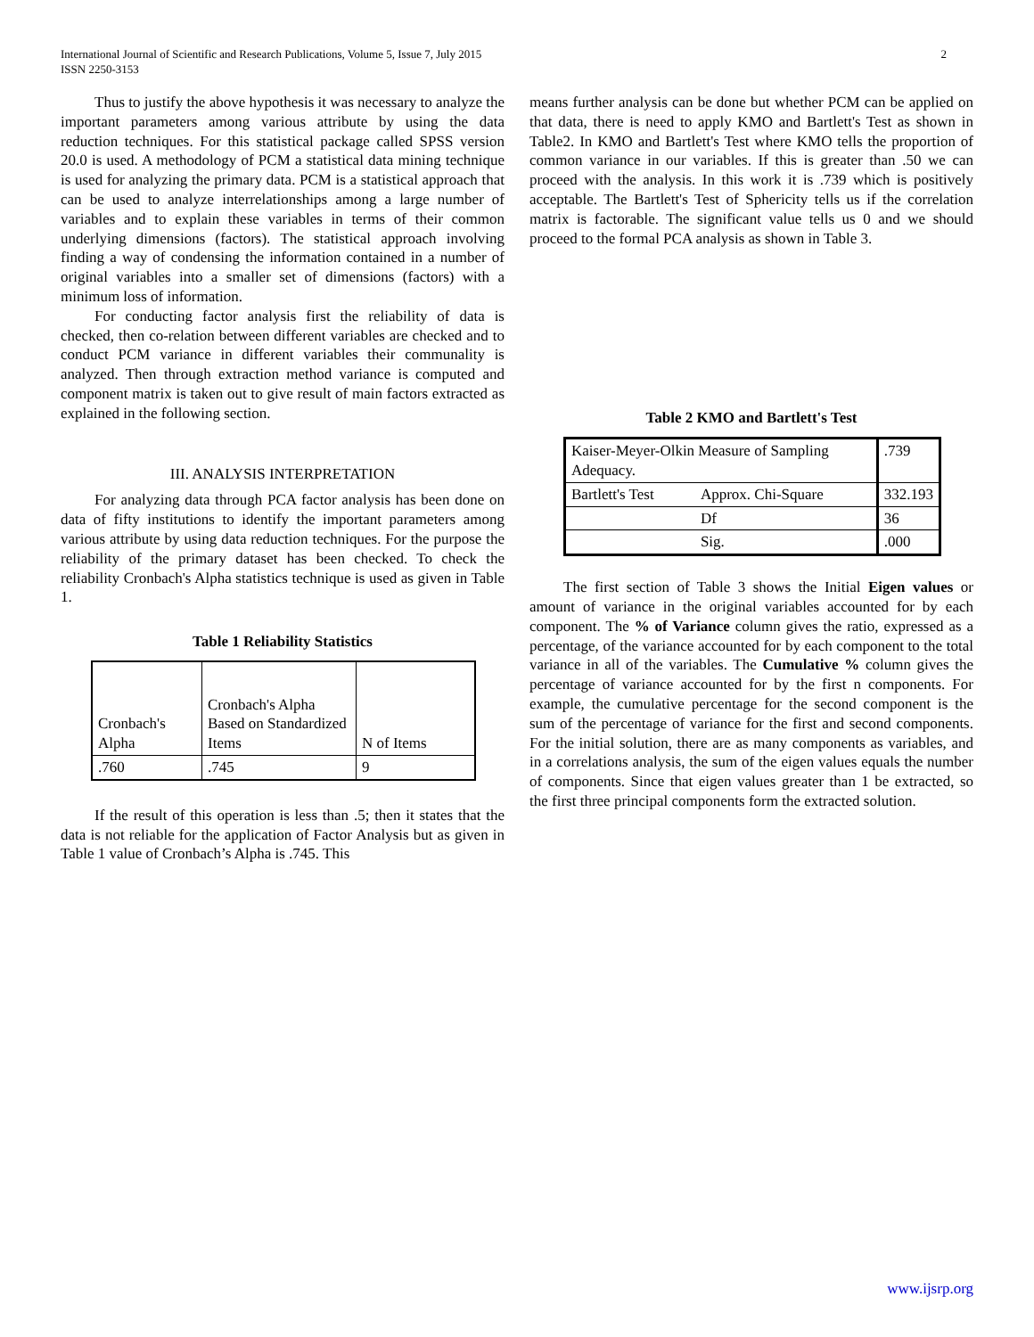International Journal of Scientific and Research Publications, Volume 5, Issue 7, July 2015
ISSN 2250-3153
2
Thus to justify the above hypothesis it was necessary to analyze the important parameters among various attribute by using the data reduction techniques. For this statistical package called SPSS version 20.0 is used. A methodology of PCM a statistical data mining technique is used for analyzing the primary data. PCM is a statistical approach that can be used to analyze interrelationships among a large number of variables and to explain these variables in terms of their common underlying dimensions (factors). The statistical approach involving finding a way of condensing the information contained in a number of original variables into a smaller set of dimensions (factors) with a minimum loss of information.
For conducting factor analysis first the reliability of data is checked, then co-relation between different variables are checked and to conduct PCM variance in different variables their communality is analyzed. Then through extraction method variance is computed and component matrix is taken out to give result of main factors extracted as explained in the following section.
III. ANALYSIS INTERPRETATION
For analyzing data through PCA factor analysis has been done on data of fifty institutions to identify the important parameters among various attribute by using data reduction techniques. For the purpose the reliability of the primary dataset has been checked. To check the reliability Cronbach's Alpha statistics technique is used as given in Table 1.
Table 1 Reliability Statistics
| Cronbach's Alpha | Cronbach's Alpha Based on Standardized Items | N of Items |
| .760 | .745 | 9 |
If the result of this operation is less than .5; then it states that the data is not reliable for the application of Factor Analysis but as given in Table 1 value of Cronbach’s Alpha is .745. This
means further analysis can be done but whether PCM can be applied on that data, there is need to apply KMO and Bartlett's Test as shown in Table2. In KMO and Bartlett's Test where KMO tells the proportion of common variance in our variables. If this is greater than .50 we can proceed with the analysis. In this work it is .739 which is positively acceptable. The Bartlett's Test of Sphericity tells us if the correlation matrix is factorable. The significant value tells us 0 and we should proceed to the formal PCA analysis as shown in Table 3.
Table 2 KMO and Bartlett's Test
| Kaiser-Meyer-Olkin Measure of Sampling Adequacy. | | .739 |
| Bartlett's Test | Approx. Chi-Square | 332.193 |
| | Df | 36 |
| | Sig. | .000 |
The first section of Table 3 shows the Initial Eigen values or amount of variance in the original variables accounted for by each component. The % of Variance column gives the ratio, expressed as a percentage, of the variance accounted for by each component to the total variance in all of the variables. The Cumulative % column gives the percentage of variance accounted for by the first n components. For example, the cumulative percentage for the second component is the sum of the percentage of variance for the first and second components. For the initial solution, there are as many components as variables, and in a correlations analysis, the sum of the eigen values equals the number of components. Since that eigen values greater than 1 be extracted, so the first three principal components form the extracted solution.
www.ijsrp.org